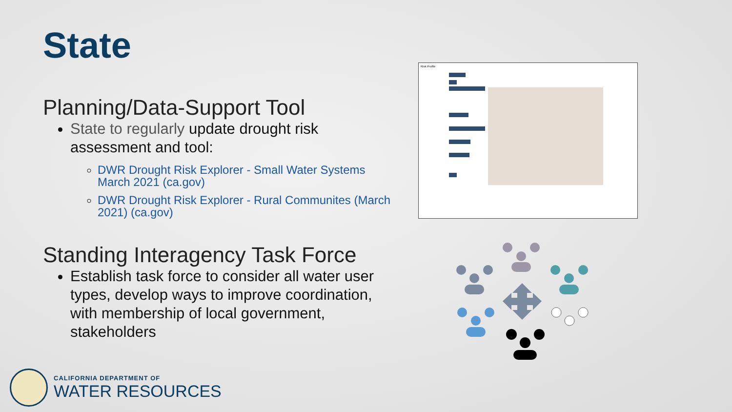State
Planning/Data-Support Tool
State to regularly update drought risk assessment and tool:
DWR Drought Risk Explorer - Small Water Systems March 2021 (ca.gov)
DWR Drought Risk Explorer - Rural Communites (March 2021) (ca.gov)
Standing Interagency Task Force
Establish task force to consider all water user types, develop ways to improve coordination, with membership of local government, stakeholders
Risk Profile
CALIFORNIA DEPARTMENT OF
WATER RESOURCES